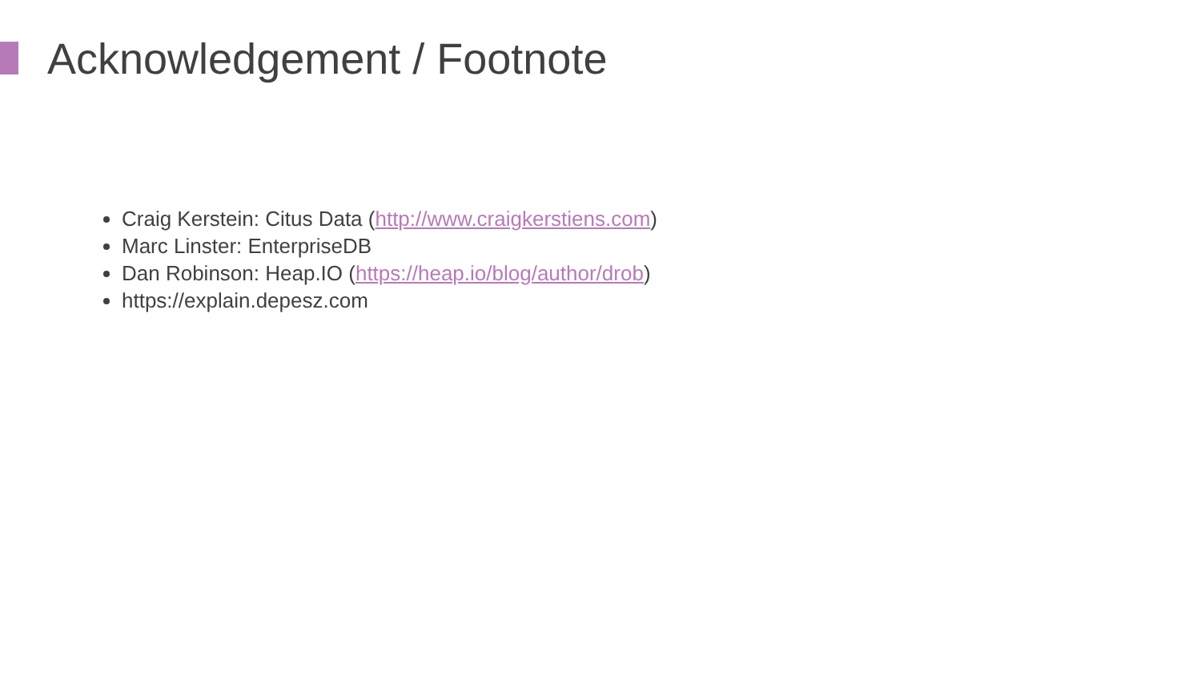Acknowledgement / Footnote
Craig Kerstein: Citus Data (http://www.craigkerstiens.com)
Marc Linster: EnterpriseDB
Dan Robinson: Heap.IO (https://heap.io/blog/author/drob)
https://explain.depesz.com